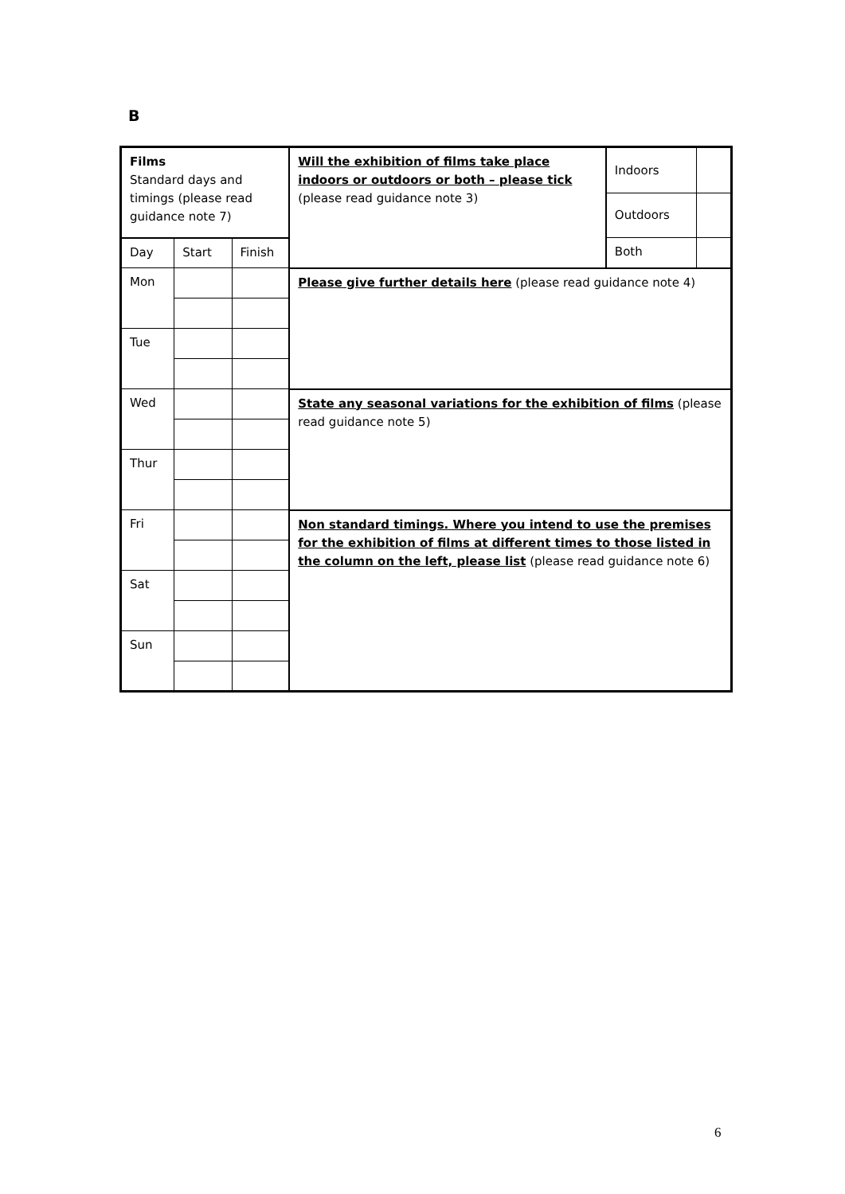B
| Films Standard days and timings (please read guidance note 7) | | | Will the exhibition of films take place indoors or outdoors or both – please tick (please read guidance note 3) | Indoors | |
| | | | | Outdoors | |
| Day | Start | Finish | | Both | |
| Mon | | | Please give further details here (please read guidance note 4) | | |
| Tue | | | | | |
| Wed | | | State any seasonal variations for the exhibition of films (please read guidance note 5) | | |
| Thur | | | | | |
| Fri | | | Non standard timings. Where you intend to use the premises for the exhibition of films at different times to those listed in the column on the left, please list (please read guidance note 6) | | |
| Sat | | | | | |
| Sun | | | | | |
6